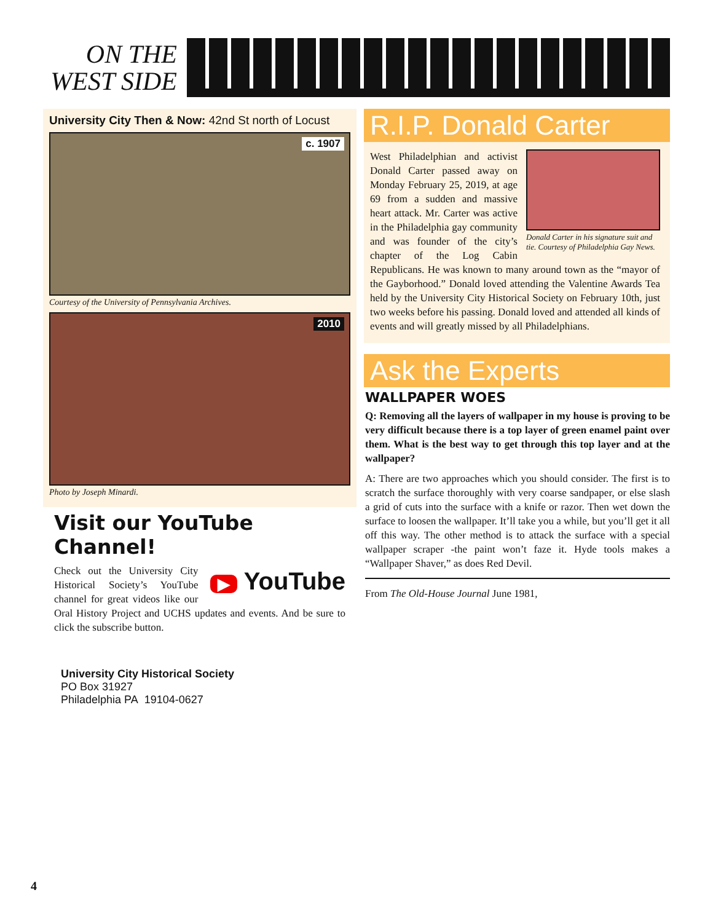ON THE
WEST SIDE
University City Then & Now: 42nd St north of Locust
c. 1907
Courtesy of the University of Pennsylvania Archives.
2010
Photo by Joseph Minardi.
Visit our YouTube Channel!
▶ YouTube
Check out the University City Historical Society’s YouTube channel for great videos like our Oral History Project and UCHS updates and events. And be sure to click the subscribe button.
University City Historical Society
PO Box 31927
Philadelphia PA 19104-0627
R.I.P. Donald Carter
Donald Carter in his signature suit and tie. Courtesy of Philadelphia Gay News.
West Philadelphian and activist Donald Carter passed away on Monday February 25, 2019, at age 69 from a sudden and massive heart attack. Mr. Carter was active in the Philadelphia gay community and was founder of the city’s chapter of the Log Cabin Republicans. He was known to many around town as the “mayor of the Gayborhood.” Donald loved attending the Valentine Awards Tea held by the University City Historical Society on February 10th, just two weeks before his passing. Donald loved and attended all kinds of events and will greatly missed by all Philadelphians.
Ask the Experts
WALLPAPER WOES
Q: Removing all the layers of wallpaper in my house is proving to be very difficult because there is a top layer of green enamel paint over them. What is the best way to get through this top layer and at the wallpaper?
A: There are two approaches which you should consider. The first is to scratch the surface thoroughly with very coarse sandpaper, or else slash a grid of cuts into the surface with a knife or razor. Then wet down the surface to loosen the wallpaper. It’ll take you a while, but you’ll get it all off this way. The other method is to attack the surface with a special wallpaper scraper -the paint won’t faze it. Hyde tools makes a “Wallpaper Shaver,” as does Red Devil.
From The Old-House Journal June 1981,
4